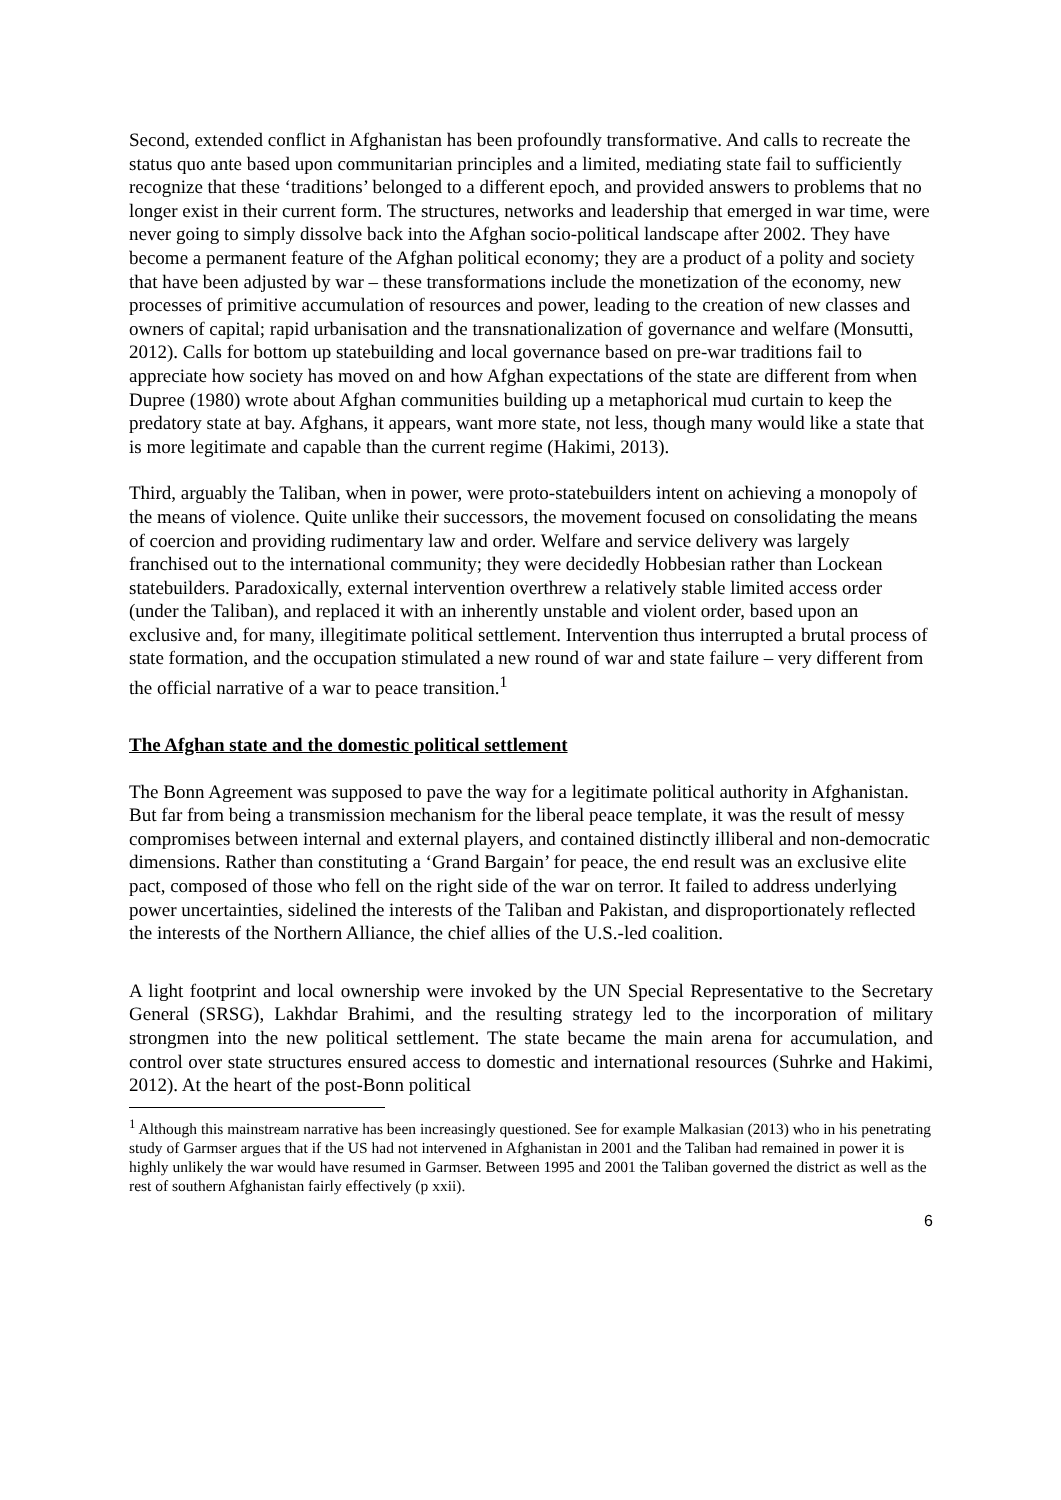Second, extended conflict in Afghanistan has been profoundly transformative. And calls to recreate the status quo ante based upon communitarian principles and a limited, mediating state fail to sufficiently recognize that these ‘traditions’ belonged to a different epoch, and provided answers to problems that no longer exist in their current form. The structures, networks and leadership that emerged in war time, were never going to simply dissolve back into the Afghan socio-political landscape after 2002. They have become a permanent feature of the Afghan political economy; they are a product of a polity and society that have been adjusted by war – these transformations include the monetization of the economy, new processes of primitive accumulation of resources and power, leading to the creation of new classes and owners of capital; rapid urbanisation and the transnationalization of governance and welfare (Monsutti, 2012). Calls for bottom up statebuilding and local governance based on pre-war traditions fail to appreciate how society has moved on and how Afghan expectations of the state are different from when Dupree (1980) wrote about Afghan communities building up a metaphorical mud curtain to keep the predatory state at bay. Afghans, it appears, want more state, not less, though many would like a state that is more legitimate and capable than the current regime (Hakimi, 2013).
Third, arguably the Taliban, when in power, were proto-statebuilders intent on achieving a monopoly of the means of violence. Quite unlike their successors, the movement focused on consolidating the means of coercion and providing rudimentary law and order. Welfare and service delivery was largely franchised out to the international community; they were decidedly Hobbesian rather than Lockean statebuilders. Paradoxically, external intervention overthrew a relatively stable limited access order (under the Taliban), and replaced it with an inherently unstable and violent order, based upon an exclusive and, for many, illegitimate political settlement. Intervention thus interrupted a brutal process of state formation, and the occupation stimulated a new round of war and state failure – very different from the official narrative of a war to peace transition.<sup>1</sup>
The Afghan state and the domestic political settlement
The Bonn Agreement was supposed to pave the way for a legitimate political authority in Afghanistan. But far from being a transmission mechanism for the liberal peace template, it was the result of messy compromises between internal and external players, and contained distinctly illiberal and non-democratic dimensions. Rather than constituting a ‘Grand Bargain’ for peace, the end result was an exclusive elite pact, composed of those who fell on the right side of the war on terror. It failed to address underlying power uncertainties, sidelined the interests of the Taliban and Pakistan, and disproportionately reflected the interests of the Northern Alliance, the chief allies of the U.S.-led coalition.
A light footprint and local ownership were invoked by the UN Special Representative to the Secretary General (SRSG), Lakhdar Brahimi, and the resulting strategy led to the incorporation of military strongmen into the new political settlement. The state became the main arena for accumulation, and control over state structures ensured access to domestic and international resources (Suhrke and Hakimi, 2012). At the heart of the post-Bonn political
<sup>1</sup> Although this mainstream narrative has been increasingly questioned. See for example Malkasian (2013) who in his penetrating study of Garmser argues that if the US had not intervened in Afghanistan in 2001 and the Taliban had remained in power it is highly unlikely the war would have resumed in Garmser. Between 1995 and 2001 the Taliban governed the district as well as the rest of southern Afghanistan fairly effectively (p xxii).
6